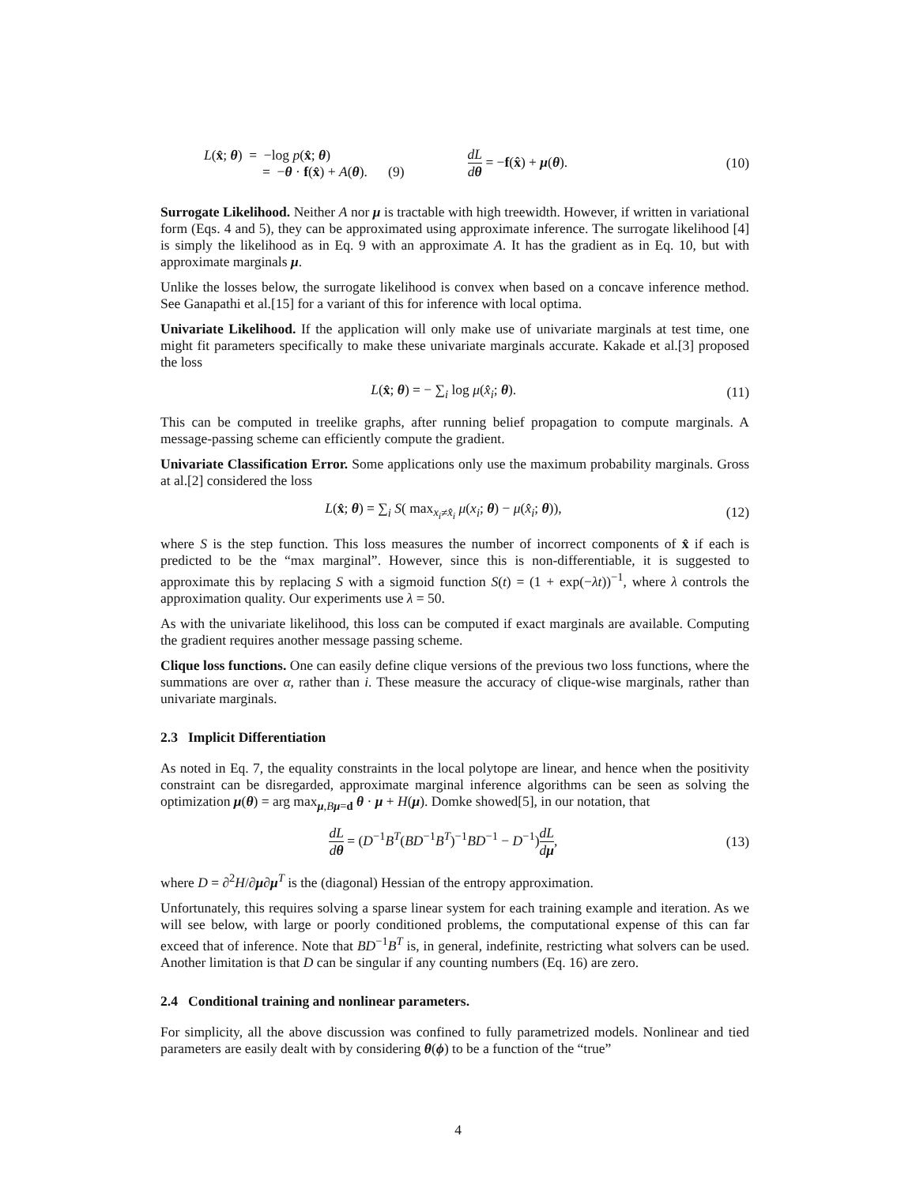L(x̂; θ) = −log p(x̂; θ)
= −θ · f(x̂) + A(θ). (9)
dL dθ = −f(x̂) + μ(θ). (10)
Surrogate Likelihood. Neither A nor μ is tractable with high treewidth. However, if written in variational form (Eqs. 4 and 5), they can be approximated using approximate inference. The surrogate likelihood [4] is simply the likelihood as in Eq. 9 with an approximate A. It has the gradient as in Eq. 10, but with approximate marginals μ.
Unlike the losses below, the surrogate likelihood is convex when based on a concave inference method. See Ganapathi et al.[15] for a variant of this for inference with local optima.
Univariate Likelihood. If the application will only make use of univariate marginals at test time, one might fit parameters specifically to make these univariate marginals accurate. Kakade et al.[3] proposed the loss
L(x̂; θ) = − ∑<sub>i</sub> log μ(x̂<sub>i</sub>; θ). (11)
This can be computed in treelike graphs, after running belief propagation to compute marginals. A message-passing scheme can efficiently compute the gradient.
Univariate Classification Error. Some applications only use the maximum probability marginals. Gross at al.[2] considered the loss
L(x̂; θ) = ∑<sub>i</sub> S( max<sub>x<sub>i</sub>≠x̂<sub>i</sub></sub> μ(x<sub>i</sub>; θ) − μ(x̂<sub>i</sub>; θ)), (12)
where S is the step function. This loss measures the number of incorrect components of x̂ if each is predicted to be the “max marginal”. However, since this is non-differentiable, it is suggested to approximate this by replacing S with a sigmoid function S(t) = (1 + exp(−λt))<sup>−1</sup>, where λ controls the approximation quality. Our experiments use λ = 50.
As with the univariate likelihood, this loss can be computed if exact marginals are available. Computing the gradient requires another message passing scheme.
Clique loss functions. One can easily define clique versions of the previous two loss functions, where the summations are over α, rather than i. These measure the accuracy of clique-wise marginals, rather than univariate marginals.
2.3 Implicit Differentiation
As noted in Eq. 7, the equality constraints in the local polytope are linear, and hence when the positivity constraint can be disregarded, approximate marginal inference algorithms can be seen as solving the optimization μ(θ) = arg max<sub>μ,Bμ=d</sub> θ · μ + H(μ). Domke showed[5], in our notation, that
dL dθ = (D<sup>−1</sup>B<sup>T</sup>(BD<sup>−1</sup>B<sup>T</sup>)<sup>−1</sup>BD<sup>−1</sup> − D<sup>−1</sup>)dL dμ, (13)
where D = ∂<sup>2</sup>H/∂μ∂μ<sup>T</sup> is the (diagonal) Hessian of the entropy approximation.
Unfortunately, this requires solving a sparse linear system for each training example and iteration. As we will see below, with large or poorly conditioned problems, the computational expense of this can far exceed that of inference. Note that BD<sup>−1</sup>B<sup>T</sup> is, in general, indefinite, restricting what solvers can be used. Another limitation is that D can be singular if any counting numbers (Eq. 16) are zero.
2.4 Conditional training and nonlinear parameters.
For simplicity, all the above discussion was confined to fully parametrized models. Nonlinear and tied parameters are easily dealt with by considering θ(ϕ) to be a function of the “true”
4